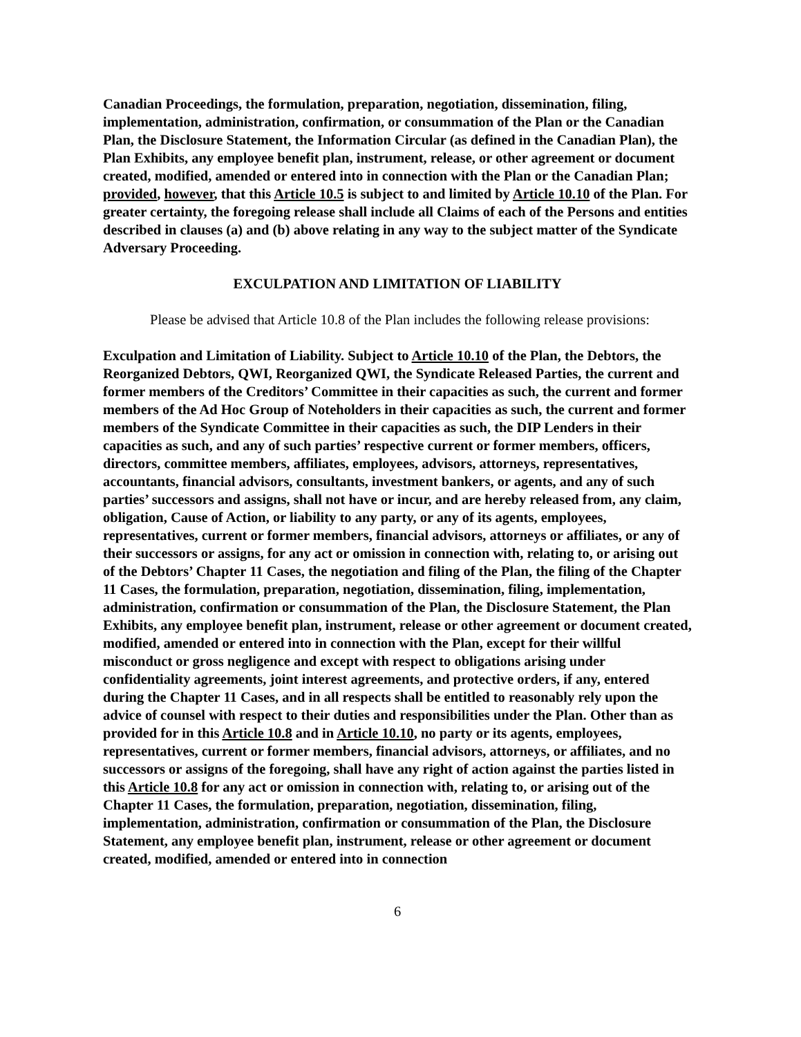Canadian Proceedings, the formulation, preparation, negotiation, dissemination, filing, implementation, administration, confirmation, or consummation of the Plan or the Canadian Plan, the Disclosure Statement, the Information Circular (as defined in the Canadian Plan), the Plan Exhibits, any employee benefit plan, instrument, release, or other agreement or document created, modified, amended or entered into in connection with the Plan or the Canadian Plan; provided, however, that this Article 10.5 is subject to and limited by Article 10.10 of the Plan. For greater certainty, the foregoing release shall include all Claims of each of the Persons and entities described in clauses (a) and (b) above relating in any way to the subject matter of the Syndicate Adversary Proceeding.
EXCULPATION AND LIMITATION OF LIABILITY
Please be advised that Article 10.8 of the Plan includes the following release provisions:
Exculpation and Limitation of Liability. Subject to Article 10.10 of the Plan, the Debtors, the Reorganized Debtors, QWI, Reorganized QWI, the Syndicate Released Parties, the current and former members of the Creditors’ Committee in their capacities as such, the current and former members of the Ad Hoc Group of Noteholders in their capacities as such, the current and former members of the Syndicate Committee in their capacities as such, the DIP Lenders in their capacities as such, and any of such parties’ respective current or former members, officers, directors, committee members, affiliates, employees, advisors, attorneys, representatives, accountants, financial advisors, consultants, investment bankers, or agents, and any of such parties’ successors and assigns, shall not have or incur, and are hereby released from, any claim, obligation, Cause of Action, or liability to any party, or any of its agents, employees, representatives, current or former members, financial advisors, attorneys or affiliates, or any of their successors or assigns, for any act or omission in connection with, relating to, or arising out of the Debtors’ Chapter 11 Cases, the negotiation and filing of the Plan, the filing of the Chapter 11 Cases, the formulation, preparation, negotiation, dissemination, filing, implementation, administration, confirmation or consummation of the Plan, the Disclosure Statement, the Plan Exhibits, any employee benefit plan, instrument, release or other agreement or document created, modified, amended or entered into in connection with the Plan, except for their willful misconduct or gross negligence and except with respect to obligations arising under confidentiality agreements, joint interest agreements, and protective orders, if any, entered during the Chapter 11 Cases, and in all respects shall be entitled to reasonably rely upon the advice of counsel with respect to their duties and responsibilities under the Plan. Other than as provided for in this Article 10.8 and in Article 10.10, no party or its agents, employees, representatives, current or former members, financial advisors, attorneys, or affiliates, and no successors or assigns of the foregoing, shall have any right of action against the parties listed in this Article 10.8 for any act or omission in connection with, relating to, or arising out of the Chapter 11 Cases, the formulation, preparation, negotiation, dissemination, filing, implementation, administration, confirmation or consummation of the Plan, the Disclosure Statement, any employee benefit plan, instrument, release or other agreement or document created, modified, amended or entered into in connection
6